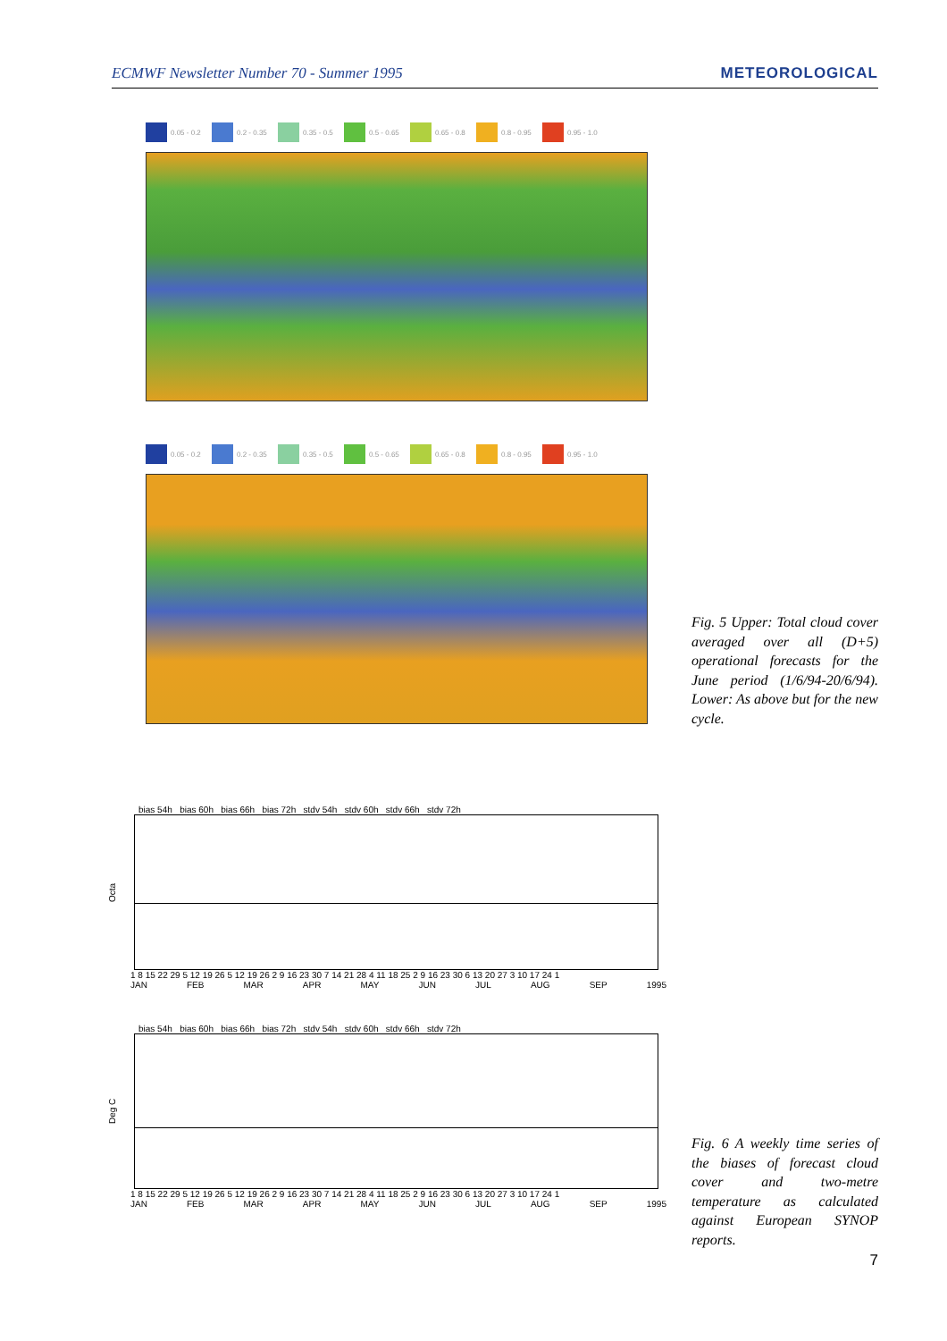ECMWF Newsletter Number 70 - Summer 1995 METEOROLOGICAL
0.05 - 0.2 0.2 - 0.35 0.35 - 0.5 0.5 - 0.65 0.65 - 0.8 0.8 - 0.95 0.95 - 1.0
0.05 - 0.2 0.2 - 0.35 0.35 - 0.5 0.5 - 0.65 0.65 - 0.8 0.8 - 0.95 0.95 - 1.0
Fig. 5 Upper: Total cloud cover averaged over all (D+5) operational forecasts for the June period (1/6/94-20/6/94). Lower: As above but for the new cycle.
bias 54h bias 60h bias 66h bias 72h stdv 54h stdv 60h stdv 66h stdv 72h
Octa
1 8 15 22 29 5 12 19 26 5 12 19 26 2 9 16 23 30 7 14 21 28 4 11 18 25 2 9 16 23 30 6 13 20 27 3 10 17 24 1
JAN FEB MAR APR MAY JUN JUL AUG SEP 1995
bias 54h bias 60h bias 66h bias 72h stdv 54h stdv 60h stdv 66h stdv 72h
Deg C
1 8 15 22 29 5 12 19 26 5 12 19 26 2 9 16 23 30 7 14 21 28 4 11 18 25 2 9 16 23 30 6 13 20 27 3 10 17 24 1
JAN FEB MAR APR MAY JUN JUL AUG SEP 1995
Fig. 6 A weekly time series of the biases of forecast cloud cover and two-metre temperature as calculated against European SYNOP reports.
7